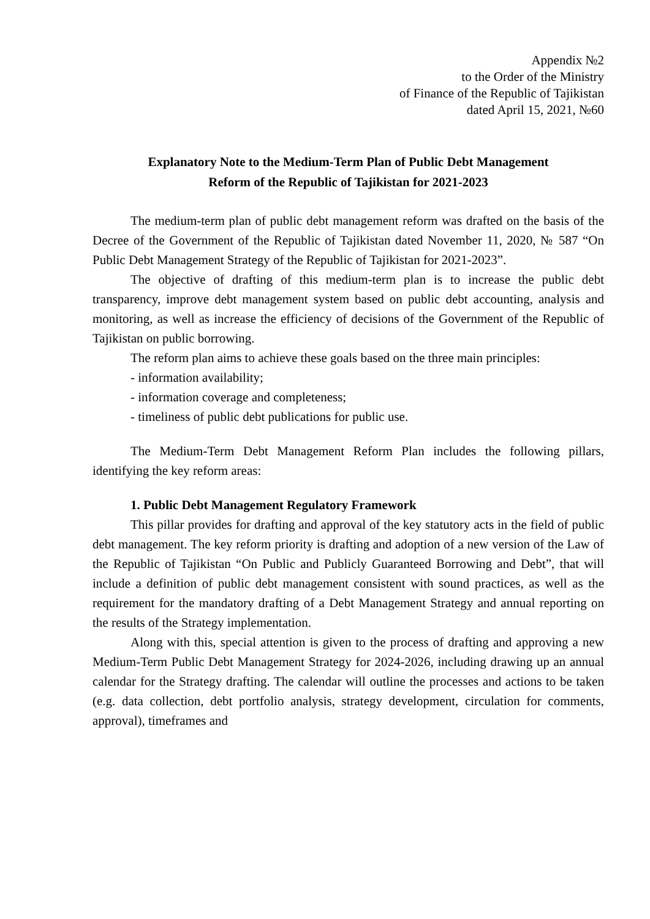Appendix №2
to the Order of the Ministry
of Finance of the Republic of Tajikistan
dated April 15, 2021, №60
Explanatory Note to the Medium-Term Plan of Public Debt Management
Reform of the Republic of Tajikistan for 2021-2023
The medium-term plan of public debt management reform was drafted on the basis of the Decree of the Government of the Republic of Tajikistan dated November 11, 2020, № 587 “On Public Debt Management Strategy of the Republic of Tajikistan for 2021-2023”.
The objective of drafting of this medium-term plan is to increase the public debt transparency, improve debt management system based on public debt accounting, analysis and monitoring, as well as increase the efficiency of decisions of the Government of the Republic of Tajikistan on public borrowing.
The reform plan aims to achieve these goals based on the three main principles:
- information availability;
- information coverage and completeness;
- timeliness of public debt publications for public use.
The Medium-Term Debt Management Reform Plan includes the following pillars, identifying the key reform areas:
1. Public Debt Management Regulatory Framework
This pillar provides for drafting and approval of the key statutory acts in the field of public debt management. The key reform priority is drafting and adoption of a new version of the Law of the Republic of Tajikistan “On Public and Publicly Guaranteed Borrowing and Debt”, that will include a definition of public debt management consistent with sound practices, as well as the requirement for the mandatory drafting of a Debt Management Strategy and annual reporting on the results of the Strategy implementation.
Along with this, special attention is given to the process of drafting and approving a new Medium-Term Public Debt Management Strategy for 2024-2026, including drawing up an annual calendar for the Strategy drafting. The calendar will outline the processes and actions to be taken (e.g. data collection, debt portfolio analysis, strategy development, circulation for comments, approval), timeframes and